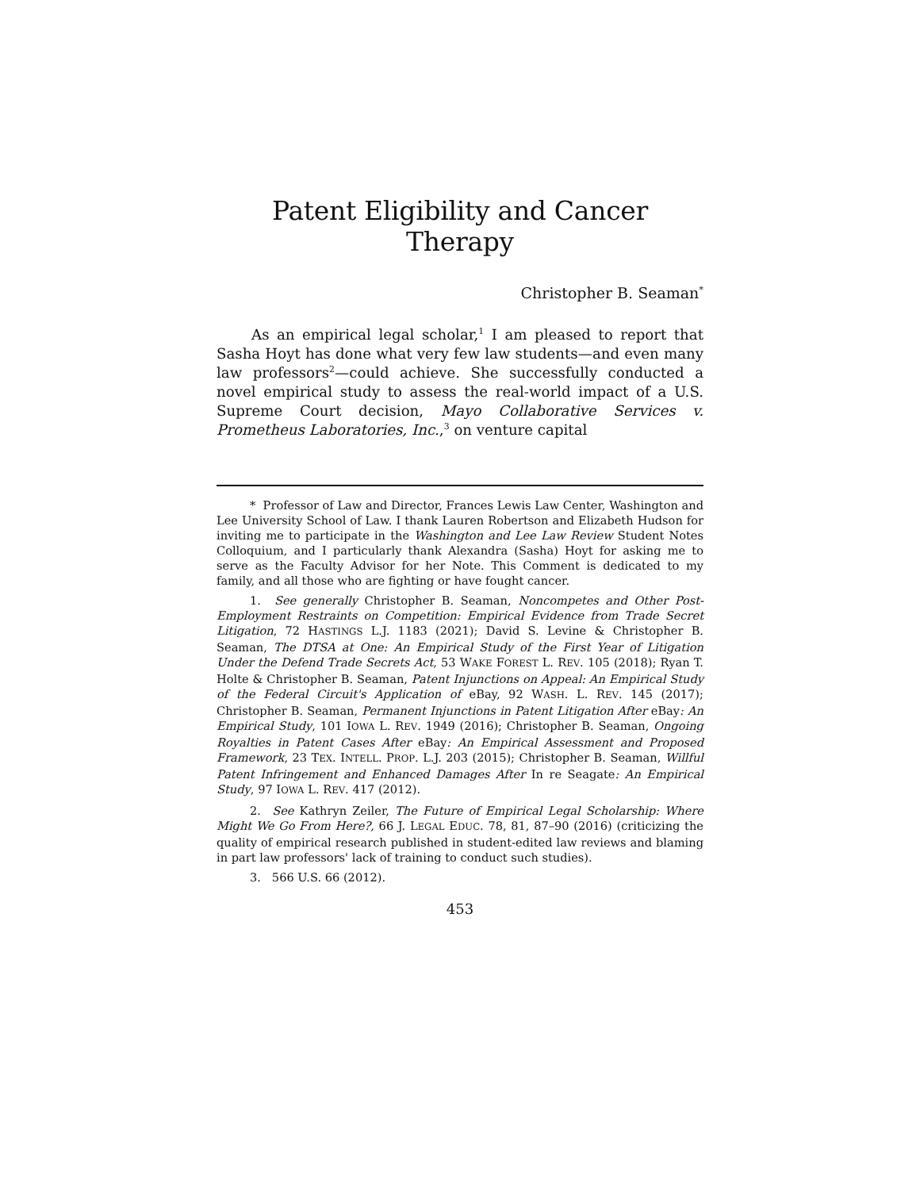Patent Eligibility and Cancer Therapy
Christopher B. Seaman<sup>*</sup>
As an empirical legal scholar,<sup>1</sup> I am pleased to report that Sasha Hoyt has done what very few law students—and even many law professors<sup>2</sup>—could achieve. She successfully conducted a novel empirical study to assess the real-world impact of a U.S. Supreme Court decision, Mayo Collaborative Services v. Prometheus Laboratories, Inc.,<sup>3</sup> on venture capital
* Professor of Law and Director, Frances Lewis Law Center, Washington and Lee University School of Law. I thank Lauren Robertson and Elizabeth Hudson for inviting me to participate in the Washington and Lee Law Review Student Notes Colloquium, and I particularly thank Alexandra (Sasha) Hoyt for asking me to serve as the Faculty Advisor for her Note. This Comment is dedicated to my family, and all those who are fighting or have fought cancer.
1. See generally Christopher B. Seaman, Noncompetes and Other Post-Employment Restraints on Competition: Empirical Evidence from Trade Secret Litigation, 72 HASTINGS L.J. 1183 (2021); David S. Levine & Christopher B. Seaman, The DTSA at One: An Empirical Study of the First Year of Litigation Under the Defend Trade Secrets Act, 53 WAKE FOREST L. REV. 105 (2018); Ryan T. Holte & Christopher B. Seaman, Patent Injunctions on Appeal: An Empirical Study of the Federal Circuit's Application of eBay, 92 WASH. L. REV. 145 (2017); Christopher B. Seaman, Permanent Injunctions in Patent Litigation After eBay: An Empirical Study, 101 IOWA L. REV. 1949 (2016); Christopher B. Seaman, Ongoing Royalties in Patent Cases After eBay: An Empirical Assessment and Proposed Framework, 23 TEX. INTELL. PROP. L.J. 203 (2015); Christopher B. Seaman, Willful Patent Infringement and Enhanced Damages After In re Seagate: An Empirical Study, 97 IOWA L. REV. 417 (2012).
2. See Kathryn Zeiler, The Future of Empirical Legal Scholarship: Where Might We Go From Here?, 66 J. LEGAL EDUC. 78, 81, 87–90 (2016) (criticizing the quality of empirical research published in student-edited law reviews and blaming in part law professors' lack of training to conduct such studies).
3. 566 U.S. 66 (2012).
453